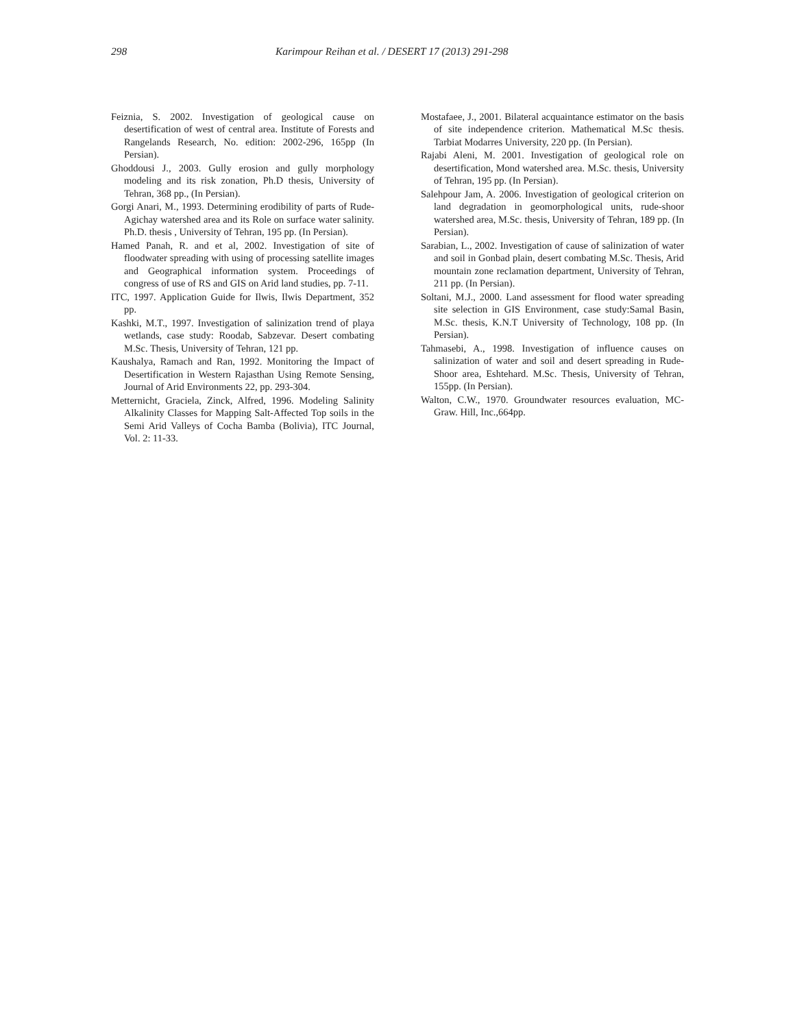298 Karimpour Reihan et al. / DESERT 17 (2013) 291-298
Feiznia, S. 2002. Investigation of geological cause on desertification of west of central area. Institute of Forests and Rangelands Research, No. edition: 2002-296, 165pp (In Persian).
Ghoddousi J., 2003. Gully erosion and gully morphology modeling and its risk zonation, Ph.D thesis, University of Tehran, 368 pp., (In Persian).
Gorgi Anari, M., 1993. Determining erodibility of parts of Rude-Agichay watershed area and its Role on surface water salinity. Ph.D. thesis , University of Tehran, 195 pp. (In Persian).
Hamed Panah, R. and et al, 2002. Investigation of site of floodwater spreading with using of processing satellite images and Geographical information system. Proceedings of congress of use of RS and GIS on Arid land studies, pp. 7-11.
ITC, 1997. Application Guide for Ilwis, Ilwis Department, 352 pp.
Kashki, M.T., 1997. Investigation of salinization trend of playa wetlands, case study: Roodab, Sabzevar. Desert combating M.Sc. Thesis, University of Tehran, 121 pp.
Kaushalya, Ramach and Ran, 1992. Monitoring the Impact of Desertification in Western Rajasthan Using Remote Sensing, Journal of Arid Environments 22, pp. 293-304.
Metternicht, Graciela, Zinck, Alfred, 1996. Modeling Salinity Alkalinity Classes for Mapping Salt-Affected Top soils in the Semi Arid Valleys of Cocha Bamba (Bolivia), ITC Journal, Vol. 2: 11-33.
Mostafaee, J., 2001. Bilateral acquaintance estimator on the basis of site independence criterion. Mathematical M.Sc thesis. Tarbiat Modarres University, 220 pp. (In Persian).
Rajabi Aleni, M. 2001. Investigation of geological role on desertification, Mond watershed area. M.Sc. thesis, University of Tehran, 195 pp. (In Persian).
Salehpour Jam, A. 2006. Investigation of geological criterion on land degradation in geomorphological units, rude-shoor watershed area, M.Sc. thesis, University of Tehran, 189 pp. (In Persian).
Sarabian, L., 2002. Investigation of cause of salinization of water and soil in Gonbad plain, desert combating M.Sc. Thesis, Arid mountain zone reclamation department, University of Tehran, 211 pp. (In Persian).
Soltani, M.J., 2000. Land assessment for flood water spreading site selection in GIS Environment, case study:Samal Basin, M.Sc. thesis, K.N.T University of Technology, 108 pp. (In Persian).
Tahmasebi, A., 1998. Investigation of influence causes on salinization of water and soil and desert spreading in Rude-Shoor area, Eshtehard. M.Sc. Thesis, University of Tehran, 155pp. (In Persian).
Walton, C.W., 1970. Groundwater resources evaluation, MC-Graw. Hill, Inc.,664pp.